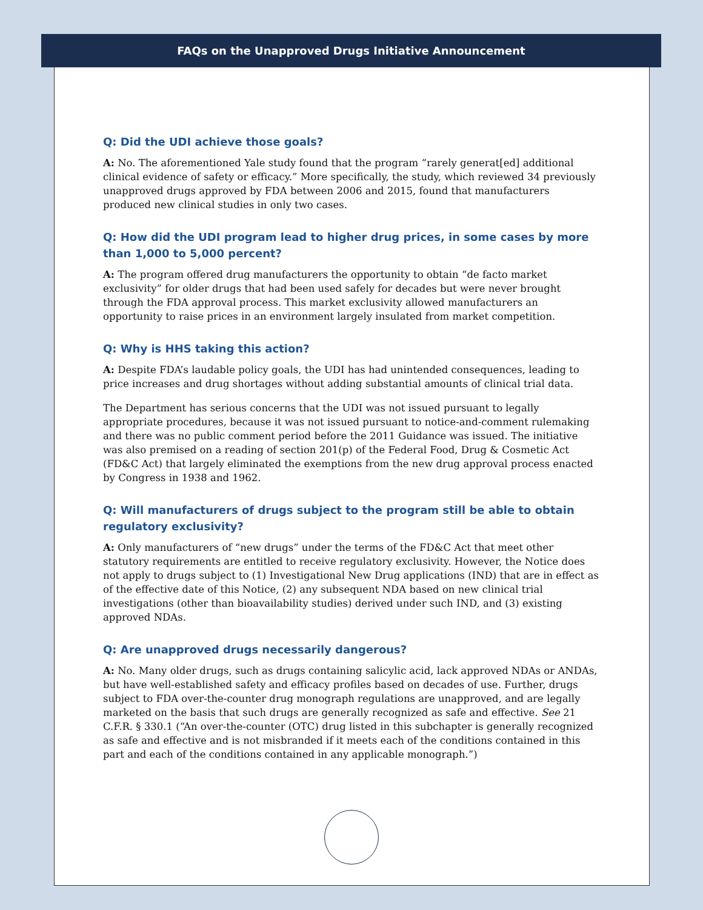FAQs on the Unapproved Drugs Initiative Announcement
Q: Did the UDI achieve those goals?
A: No. The aforementioned Yale study found that the program “rarely generat[ed] additional clinical evidence of safety or efficacy.” More specifically, the study, which reviewed 34 previously unapproved drugs approved by FDA between 2006 and 2015, found that manufacturers produced new clinical studies in only two cases.
Q: How did the UDI program lead to higher drug prices, in some cases by more than 1,000 to 5,000 percent?
A: The program offered drug manufacturers the opportunity to obtain “de facto market exclusivity” for older drugs that had been used safely for decades but were never brought through the FDA approval process. This market exclusivity allowed manufacturers an opportunity to raise prices in an environment largely insulated from market competition.
Q: Why is HHS taking this action?
A: Despite FDA’s laudable policy goals, the UDI has had unintended consequences, leading to price increases and drug shortages without adding substantial amounts of clinical trial data.
The Department has serious concerns that the UDI was not issued pursuant to legally appropriate procedures, because it was not issued pursuant to notice-and-comment rulemaking and there was no public comment period before the 2011 Guidance was issued. The initiative was also premised on a reading of section 201(p) of the Federal Food, Drug & Cosmetic Act (FD&C Act) that largely eliminated the exemptions from the new drug approval process enacted by Congress in 1938 and 1962.
Q: Will manufacturers of drugs subject to the program still be able to obtain regulatory exclusivity?
A: Only manufacturers of “new drugs” under the terms of the FD&C Act that meet other statutory requirements are entitled to receive regulatory exclusivity. However, the Notice does not apply to drugs subject to (1) Investigational New Drug applications (IND) that are in effect as of the effective date of this Notice, (2) any subsequent NDA based on new clinical trial investigations (other than bioavailability studies) derived under such IND, and (3) existing approved NDAs.
Q: Are unapproved drugs necessarily dangerous?
A: No. Many older drugs, such as drugs containing salicylic acid, lack approved NDAs or ANDAs, but have well-established safety and efficacy profiles based on decades of use. Further, drugs subject to FDA over-the-counter drug monograph regulations are unapproved, and are legally marketed on the basis that such drugs are generally recognized as safe and effective. See 21 C.F.R. § 330.1 (“An over-the-counter (OTC) drug listed in this subchapter is generally recognized as safe and effective and is not misbranded if it meets each of the conditions contained in this part and each of the conditions contained in any applicable monograph.”)